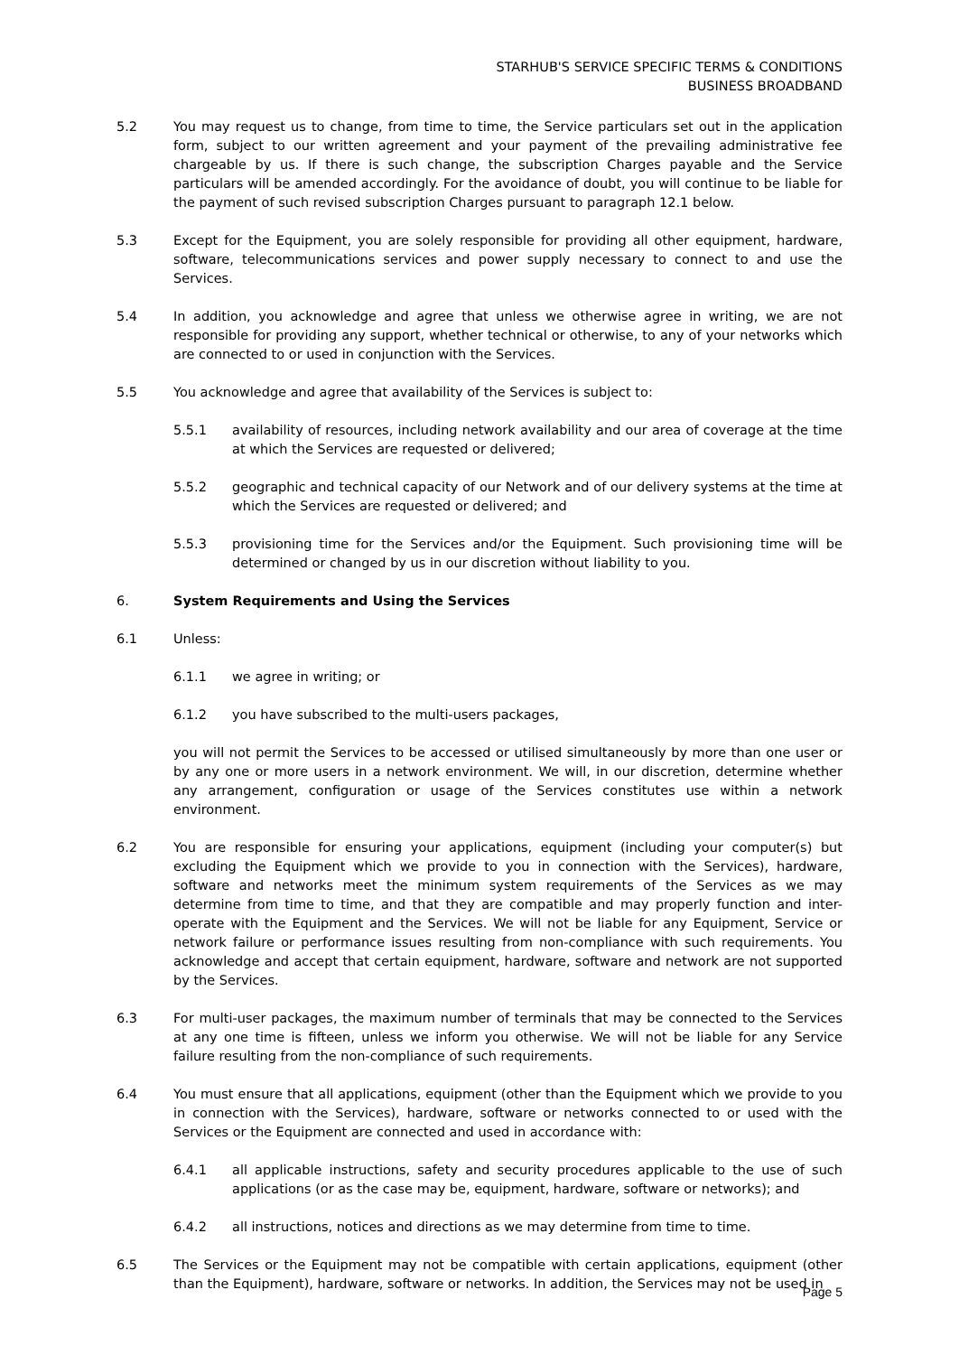STARHUB'S SERVICE SPECIFIC TERMS & CONDITIONS
BUSINESS BROADBAND
5.2 You may request us to change, from time to time, the Service particulars set out in the application form, subject to our written agreement and your payment of the prevailing administrative fee chargeable by us. If there is such change, the subscription Charges payable and the Service particulars will be amended accordingly. For the avoidance of doubt, you will continue to be liable for the payment of such revised subscription Charges pursuant to paragraph 12.1 below.
5.3 Except for the Equipment, you are solely responsible for providing all other equipment, hardware, software, telecommunications services and power supply necessary to connect to and use the Services.
5.4 In addition, you acknowledge and agree that unless we otherwise agree in writing, we are not responsible for providing any support, whether technical or otherwise, to any of your networks which are connected to or used in conjunction with the Services.
5.5 You acknowledge and agree that availability of the Services is subject to:
5.5.1 availability of resources, including network availability and our area of coverage at the time at which the Services are requested or delivered;
5.5.2 geographic and technical capacity of our Network and of our delivery systems at the time at which the Services are requested or delivered; and
5.5.3 provisioning time for the Services and/or the Equipment. Such provisioning time will be determined or changed by us in our discretion without liability to you.
6. System Requirements and Using the Services
6.1 Unless:
6.1.1 we agree in writing; or
6.1.2 you have subscribed to the multi-users packages,
you will not permit the Services to be accessed or utilised simultaneously by more than one user or by any one or more users in a network environment. We will, in our discretion, determine whether any arrangement, configuration or usage of the Services constitutes use within a network environment.
6.2 You are responsible for ensuring your applications, equipment (including your computer(s) but excluding the Equipment which we provide to you in connection with the Services), hardware, software and networks meet the minimum system requirements of the Services as we may determine from time to time, and that they are compatible and may properly function and inter-operate with the Equipment and the Services. We will not be liable for any Equipment, Service or network failure or performance issues resulting from non-compliance with such requirements. You acknowledge and accept that certain equipment, hardware, software and network are not supported by the Services.
6.3 For multi-user packages, the maximum number of terminals that may be connected to the Services at any one time is fifteen, unless we inform you otherwise. We will not be liable for any Service failure resulting from the non-compliance of such requirements.
6.4 You must ensure that all applications, equipment (other than the Equipment which we provide to you in connection with the Services), hardware, software or networks connected to or used with the Services or the Equipment are connected and used in accordance with:
6.4.1 all applicable instructions, safety and security procedures applicable to the use of such applications (or as the case may be, equipment, hardware, software or networks); and
6.4.2 all instructions, notices and directions as we may determine from time to time.
6.5 The Services or the Equipment may not be compatible with certain applications, equipment (other than the Equipment), hardware, software or networks. In addition, the Services may not be used in
Page 5